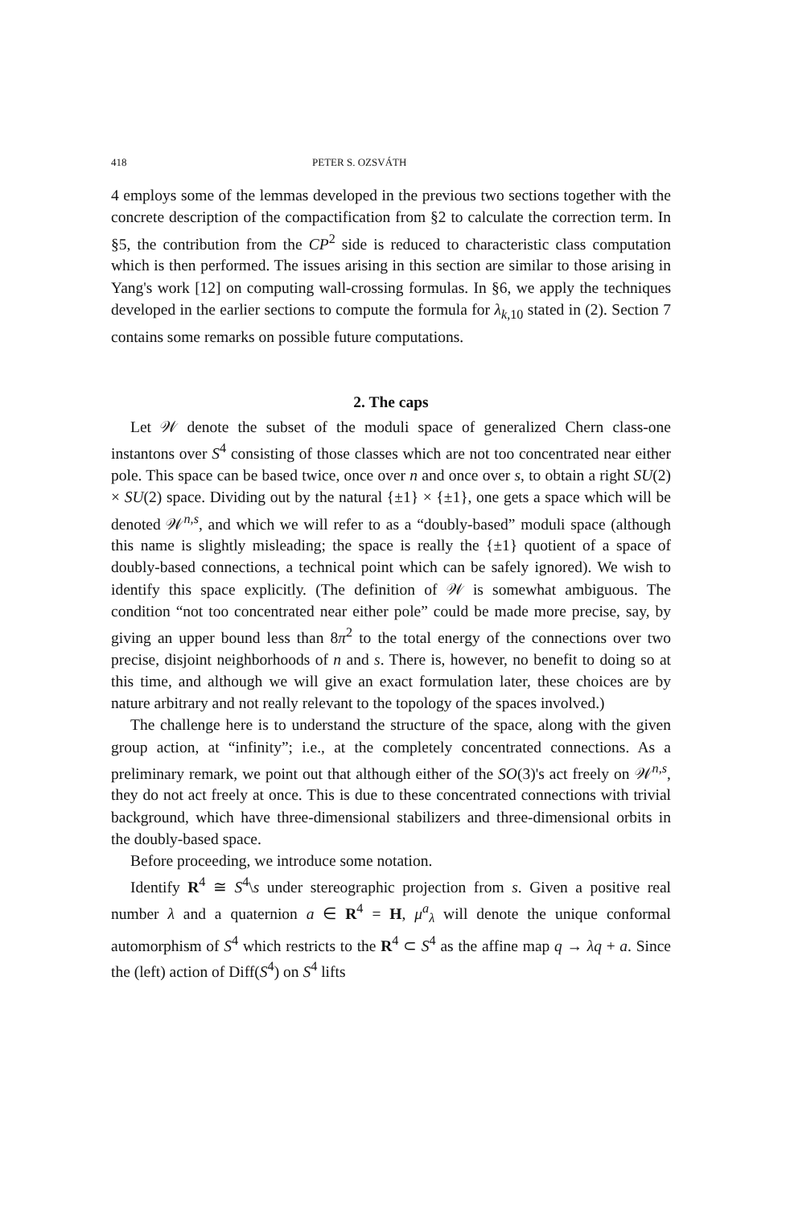418 PETER S. OZSVÁTH
4 employs some of the lemmas developed in the previous two sections together with the concrete description of the compactification from §2 to calculate the correction term. In §5, the contribution from the CP<sup>2</sup> side is reduced to characteristic class computation which is then performed. The issues arising in this section are similar to those arising in Yang's work [12] on computing wall-crossing formulas. In §6, we apply the techniques developed in the earlier sections to compute the formula for λ<sub>k,10</sub> stated in (2). Section 7 contains some remarks on possible future computations.
2. The caps
Let 𝒲 denote the subset of the moduli space of generalized Chern class-one instantons over S<sup>4</sup> consisting of those classes which are not too concentrated near either pole. This space can be based twice, once over n and once over s, to obtain a right SU(2) × SU(2) space. Dividing out by the natural {±1} × {±1}, one gets a space which will be denoted 𝒲<sup>n,s</sup>, and which we will refer to as a “doubly-based” moduli space (although this name is slightly misleading; the space is really the {±1} quotient of a space of doubly-based connections, a technical point which can be safely ignored). We wish to identify this space explicitly. (The definition of 𝒲 is somewhat ambiguous. The condition “not too concentrated near either pole” could be made more precise, say, by giving an upper bound less than 8π<sup>2</sup> to the total energy of the connections over two precise, disjoint neighborhoods of n and s. There is, however, no benefit to doing so at this time, and although we will give an exact formulation later, these choices are by nature arbitrary and not really relevant to the topology of the spaces involved.)
The challenge here is to understand the structure of the space, along with the given group action, at “infinity”; i.e., at the completely concentrated connections. As a preliminary remark, we point out that although either of the SO(3)'s act freely on 𝒲<sup>n,s</sup>, they do not act freely at once. This is due to these concentrated connections with trivial background, which have three-dimensional stabilizers and three-dimensional orbits in the doubly-based space.
Before proceeding, we introduce some notation.
Identify R<sup>4</sup> ≅ S<sup>4</sup>\s under stereographic projection from s. Given a positive real number λ and a quaternion a ∈ R<sup>4</sup> = H, μ<sup>a</sup><sub>λ</sub> will denote the unique conformal automorphism of S<sup>4</sup> which restricts to the R<sup>4</sup> ⊂ S<sup>4</sup> as the affine map q → λq + a. Since the (left) action of Diff(S<sup>4</sup>) on S<sup>4</sup> lifts